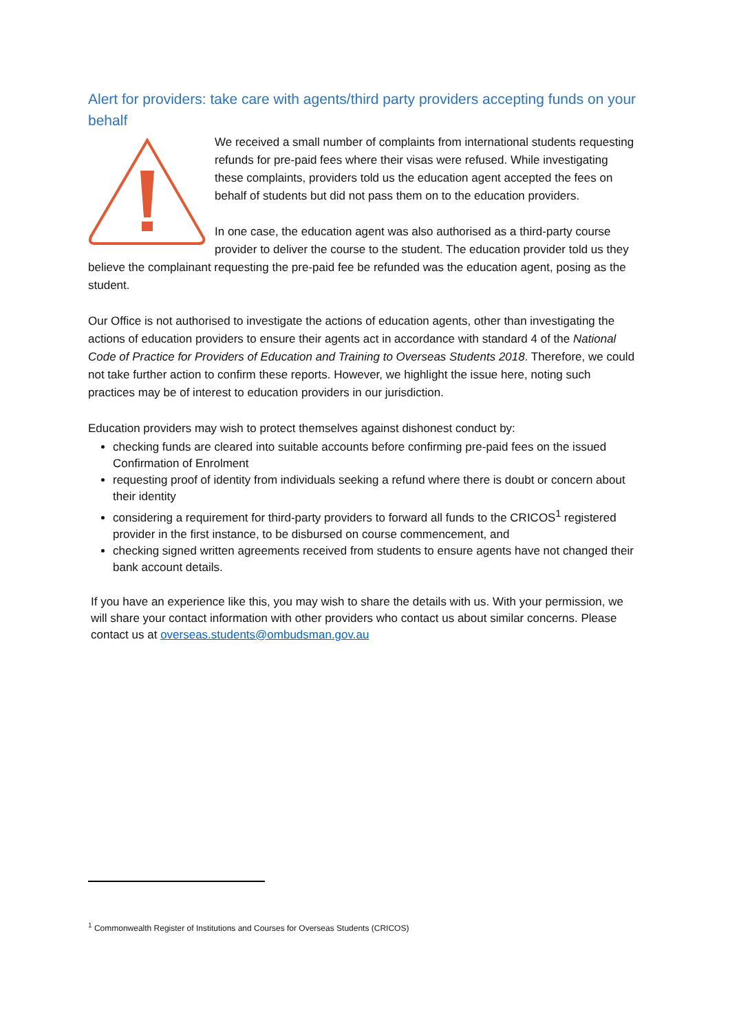Alert for providers: take care with agents/third party providers accepting funds on your behalf
We received a small number of complaints from international students requesting refunds for pre-paid fees where their visas were refused. While investigating these complaints, providers told us the education agent accepted the fees on behalf of students but did not pass them on to the education providers.
In one case, the education agent was also authorised as a third-party course provider to deliver the course to the student. The education provider told us they believe the complainant requesting the pre-paid fee be refunded was the education agent, posing as the student.
Our Office is not authorised to investigate the actions of education agents, other than investigating the actions of education providers to ensure their agents act in accordance with standard 4 of the National Code of Practice for Providers of Education and Training to Overseas Students 2018. Therefore, we could not take further action to confirm these reports. However, we highlight the issue here, noting such practices may be of interest to education providers in our jurisdiction.
Education providers may wish to protect themselves against dishonest conduct by:
checking funds are cleared into suitable accounts before confirming pre-paid fees on the issued Confirmation of Enrolment
requesting proof of identity from individuals seeking a refund where there is doubt or concern about their identity
considering a requirement for third-party providers to forward all funds to the CRICOS<sup>1</sup> registered provider in the first instance, to be disbursed on course commencement, and
checking signed written agreements received from students to ensure agents have not changed their bank account details.
If you have an experience like this, you may wish to share the details with us. With your permission, we will share your contact information with other providers who contact us about similar concerns. Please contact us at overseas.students@ombudsman.gov.au
<sup>1</sup> Commonwealth Register of Institutions and Courses for Overseas Students (CRICOS)